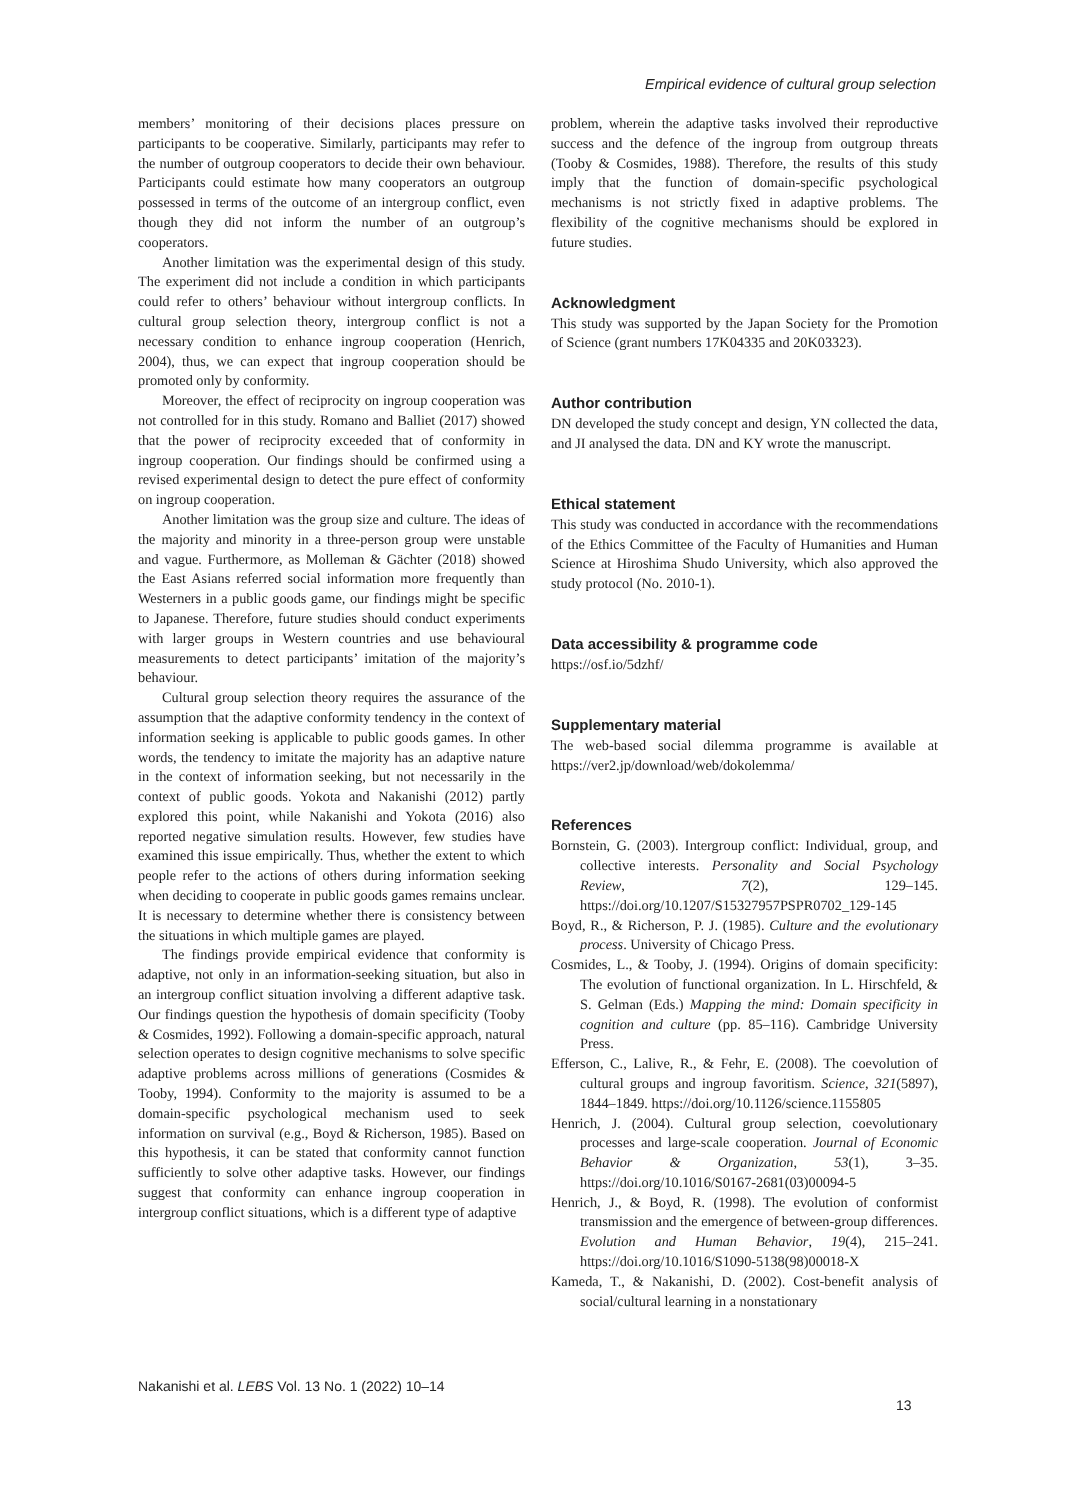Empirical evidence of cultural group selection
members’ monitoring of their decisions places pressure on participants to be cooperative. Similarly, participants may refer to the number of outgroup cooperators to decide their own behaviour. Participants could estimate how many cooperators an outgroup possessed in terms of the outcome of an intergroup conflict, even though they did not inform the number of an outgroup’s cooperators.
Another limitation was the experimental design of this study. The experiment did not include a condition in which participants could refer to others’ behaviour without intergroup conflicts. In cultural group selection theory, intergroup conflict is not a necessary condition to enhance ingroup cooperation (Henrich, 2004), thus, we can expect that ingroup cooperation should be promoted only by conformity.
Moreover, the effect of reciprocity on ingroup cooperation was not controlled for in this study. Romano and Balliet (2017) showed that the power of reciprocity exceeded that of conformity in ingroup cooperation. Our findings should be confirmed using a revised experimental design to detect the pure effect of conformity on ingroup cooperation.
Another limitation was the group size and culture. The ideas of the majority and minority in a three-person group were unstable and vague. Furthermore, as Molleman & Gächter (2018) showed the East Asians referred social information more frequently than Westerners in a public goods game, our findings might be specific to Japanese. Therefore, future studies should conduct experiments with larger groups in Western countries and use behavioural measurements to detect participants’ imitation of the majority’s behaviour.
Cultural group selection theory requires the assurance of the assumption that the adaptive conformity tendency in the context of information seeking is applicable to public goods games. In other words, the tendency to imitate the majority has an adaptive nature in the context of information seeking, but not necessarily in the context of public goods. Yokota and Nakanishi (2012) partly explored this point, while Nakanishi and Yokota (2016) also reported negative simulation results. However, few studies have examined this issue empirically. Thus, whether the extent to which people refer to the actions of others during information seeking when deciding to cooperate in public goods games remains unclear. It is necessary to determine whether there is consistency between the situations in which multiple games are played.
The findings provide empirical evidence that conformity is adaptive, not only in an information-seeking situation, but also in an intergroup conflict situation involving a different adaptive task. Our findings question the hypothesis of domain specificity (Tooby & Cosmides, 1992). Following a domain-specific approach, natural selection operates to design cognitive mechanisms to solve specific adaptive problems across millions of generations (Cosmides & Tooby, 1994). Conformity to the majority is assumed to be a domain-specific psychological mechanism used to seek information on survival (e.g., Boyd & Richerson, 1985). Based on this hypothesis, it can be stated that conformity cannot function sufficiently to solve other adaptive tasks. However, our findings suggest that conformity can enhance ingroup cooperation in intergroup conflict situations, which is a different type of adaptive
problem, wherein the adaptive tasks involved their reproductive success and the defence of the ingroup from outgroup threats (Tooby & Cosmides, 1988). Therefore, the results of this study imply that the function of domain-specific psychological mechanisms is not strictly fixed in adaptive problems. The flexibility of the cognitive mechanisms should be explored in future studies.
Acknowledgment
This study was supported by the Japan Society for the Promotion of Science (grant numbers 17K04335 and 20K03323).
Author contribution
DN developed the study concept and design, YN collected the data, and JI analysed the data. DN and KY wrote the manuscript.
Ethical statement
This study was conducted in accordance with the recommendations of the Ethics Committee of the Faculty of Humanities and Human Science at Hiroshima Shudo University, which also approved the study protocol (No. 2010-1).
Data accessibility & programme code
https://osf.io/5dzhf/
Supplementary material
The web-based social dilemma programme is available at https://ver2.jp/download/web/dokolemma/
References
Bornstein, G. (2003). Intergroup conflict: Individual, group, and collective interests. Personality and Social Psychology Review, 7(2), 129–145. https://doi.org/10.1207/S15327957PSPR0702_129-145
Boyd, R., & Richerson, P. J. (1985). Culture and the evolutionary process. University of Chicago Press.
Cosmides, L., & Tooby, J. (1994). Origins of domain specificity: The evolution of functional organization. In L. Hirschfeld, & S. Gelman (Eds.) Mapping the mind: Domain specificity in cognition and culture (pp. 85–116). Cambridge University Press.
Efferson, C., Lalive, R., & Fehr, E. (2008). The coevolution of cultural groups and ingroup favoritism. Science, 321(5897), 1844–1849. https://doi.org/10.1126/science.1155805
Henrich, J. (2004). Cultural group selection, coevolutionary processes and large-scale cooperation. Journal of Economic Behavior & Organization, 53(1), 3–35. https://doi.org/10.1016/S0167-2681(03)00094-5
Henrich, J., & Boyd, R. (1998). The evolution of conformist transmission and the emergence of between-group differences. Evolution and Human Behavior, 19(4), 215–241. https://doi.org/10.1016/S1090-5138(98)00018-X
Kameda, T., & Nakanishi, D. (2002). Cost-benefit analysis of social/cultural learning in a nonstationary
Nakanishi et al. LEBS Vol. 13 No. 1 (2022) 10–14
13